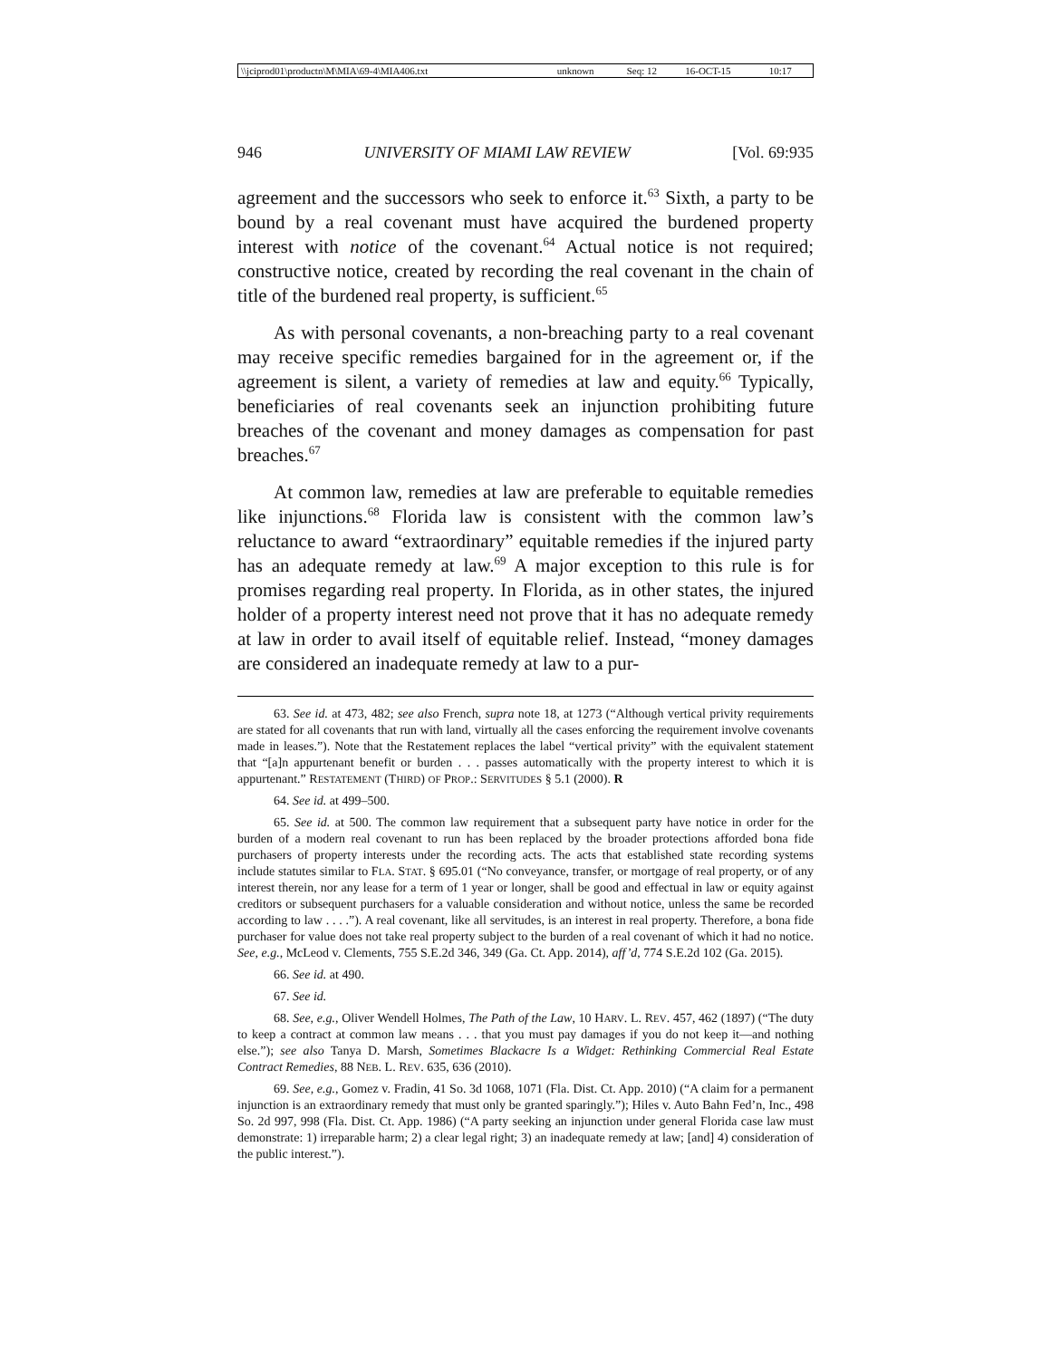| \\jciprod01\productn\M\MIA\69-4\MIA406.txt | unknown | Seq: 12 | 16-OCT-15 | 10:17 |
946 UNIVERSITY OF MIAMI LAW REVIEW [Vol. 69:935
agreement and the successors who seek to enforce it.<sup>63</sup> Sixth, a party to be bound by a real covenant must have acquired the burdened property interest with notice of the covenant.<sup>64</sup> Actual notice is not required; constructive notice, created by recording the real covenant in the chain of title of the burdened real property, is sufficient.<sup>65</sup>
As with personal covenants, a non-breaching party to a real covenant may receive specific remedies bargained for in the agreement or, if the agreement is silent, a variety of remedies at law and equity.<sup>66</sup> Typically, beneficiaries of real covenants seek an injunction prohibiting future breaches of the covenant and money damages as compensation for past breaches.<sup>67</sup>
At common law, remedies at law are preferable to equitable remedies like injunctions.<sup>68</sup> Florida law is consistent with the common law’s reluctance to award “extraordinary” equitable remedies if the injured party has an adequate remedy at law.<sup>69</sup> A major exception to this rule is for promises regarding real property. In Florida, as in other states, the injured holder of a property interest need not prove that it has no adequate remedy at law in order to avail itself of equitable relief. Instead, “money damages are considered an inadequate remedy at law to a pur-
63. See id. at 473, 482; see also French, supra note 18, at 1273 (“Although vertical privity requirements are stated for all covenants that run with land, virtually all the cases enforcing the requirement involve covenants made in leases.”). Note that the Restatement replaces the label “vertical privity” with the equivalent statement that “[a]n appurtenant benefit or burden . . . passes automatically with the property interest to which it is appurtenant.” RESTATEMENT (THIRD) OF PROP.: SERVITUDES § 5.1 (2000). R
64. See id. at 499–500.
65. See id. at 500. The common law requirement that a subsequent party have notice in order for the burden of a modern real covenant to run has been replaced by the broader protections afforded bona fide purchasers of property interests under the recording acts. The acts that established state recording systems include statutes similar to FLA. STAT. § 695.01 (“No conveyance, transfer, or mortgage of real property, or of any interest therein, nor any lease for a term of 1 year or longer, shall be good and effectual in law or equity against creditors or subsequent purchasers for a valuable consideration and without notice, unless the same be recorded according to law . . . .”). A real covenant, like all servitudes, is an interest in real property. Therefore, a bona fide purchaser for value does not take real property subject to the burden of a real covenant of which it had no notice. See, e.g., McLeod v. Clements, 755 S.E.2d 346, 349 (Ga. Ct. App. 2014), aff’d, 774 S.E.2d 102 (Ga. 2015).
66. See id. at 490.
67. See id.
68. See, e.g., Oliver Wendell Holmes, The Path of the Law, 10 HARV. L. REV. 457, 462 (1897) (“The duty to keep a contract at common law means . . . that you must pay damages if you do not keep it—and nothing else.”); see also Tanya D. Marsh, Sometimes Blackacre Is a Widget: Rethinking Commercial Real Estate Contract Remedies, 88 NEB. L. REV. 635, 636 (2010).
69. See, e.g., Gomez v. Fradin, 41 So. 3d 1068, 1071 (Fla. Dist. Ct. App. 2010) (“A claim for a permanent injunction is an extraordinary remedy that must only be granted sparingly.”); Hiles v. Auto Bahn Fed’n, Inc., 498 So. 2d 997, 998 (Fla. Dist. Ct. App. 1986) (“A party seeking an injunction under general Florida case law must demonstrate: 1) irreparable harm; 2) a clear legal right; 3) an inadequate remedy at law; [and] 4) consideration of the public interest.”).